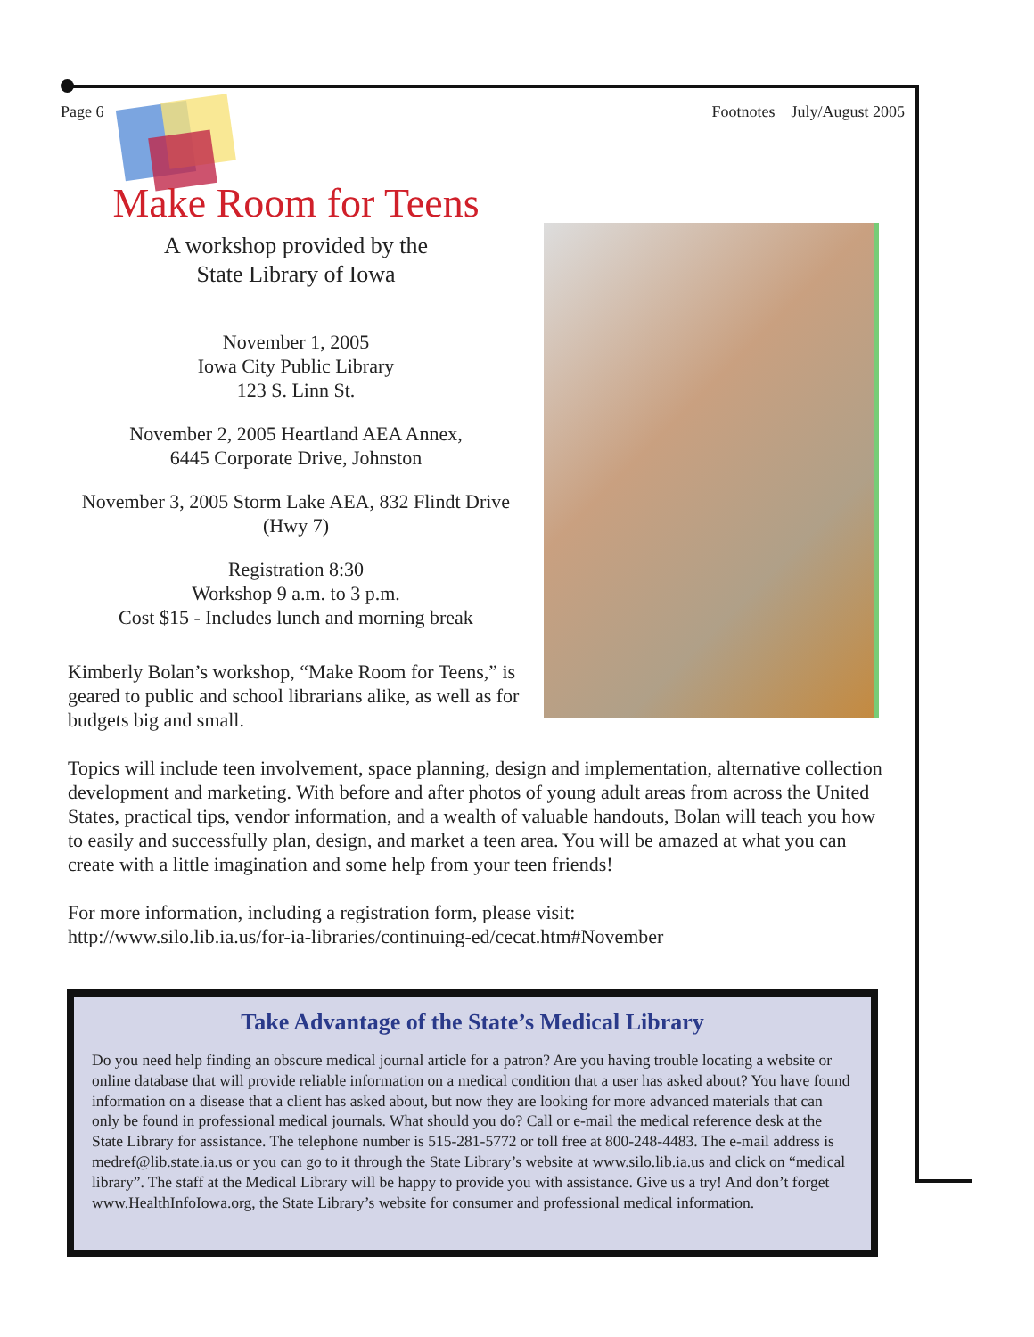Page 6 Footnotes July/August 2005
Make Room for Teens
A workshop provided by the
State Library of Iowa
November 1, 2005
Iowa City Public Library
123 S. Linn St.
November 2, 2005 Heartland AEA Annex,
6445 Corporate Drive, Johnston
November 3, 2005 Storm Lake AEA, 832 Flindt Drive
(Hwy 7)
Registration 8:30
Workshop 9 a.m. to 3 p.m.
Cost $15 - Includes lunch and morning break
Kimberly Bolan’s workshop, “Make Room for Teens,” is geared to public and school librarians alike, as well as for budgets big and small.
Topics will include teen involvement, space planning, design and implementation, alternative collection development and marketing. With before and after photos of young adult areas from across the United States, practical tips, vendor information, and a wealth of valuable handouts, Bolan will teach you how to easily and successfully plan, design, and market a teen area. You will be amazed at what you can create with a little imagination and some help from your teen friends!
For more information, including a registration form, please visit:
http://www.silo.lib.ia.us/for-ia-libraries/continuing-ed/cecat.htm#November
Take Advantage of the State’s Medical Library
Do you need help finding an obscure medical journal article for a patron? Are you having trouble locating a website or online database that will provide reliable information on a medical condition that a user has asked about? You have found information on a disease that a client has asked about, but now they are looking for more advanced materials that can only be found in professional medical journals. What should you do? Call or e-mail the medical reference desk at the State Library for assistance. The telephone number is 515-281-5772 or toll free at 800-248-4483. The e-mail address is medref@lib.state.ia.us or you can go to it through the State Library’s website at www.silo.lib.ia.us and click on “medical library”. The staff at the Medical Library will be happy to provide you with assistance. Give us a try! And don’t forget www.HealthInfoIowa.org, the State Library’s website for consumer and professional medical information.